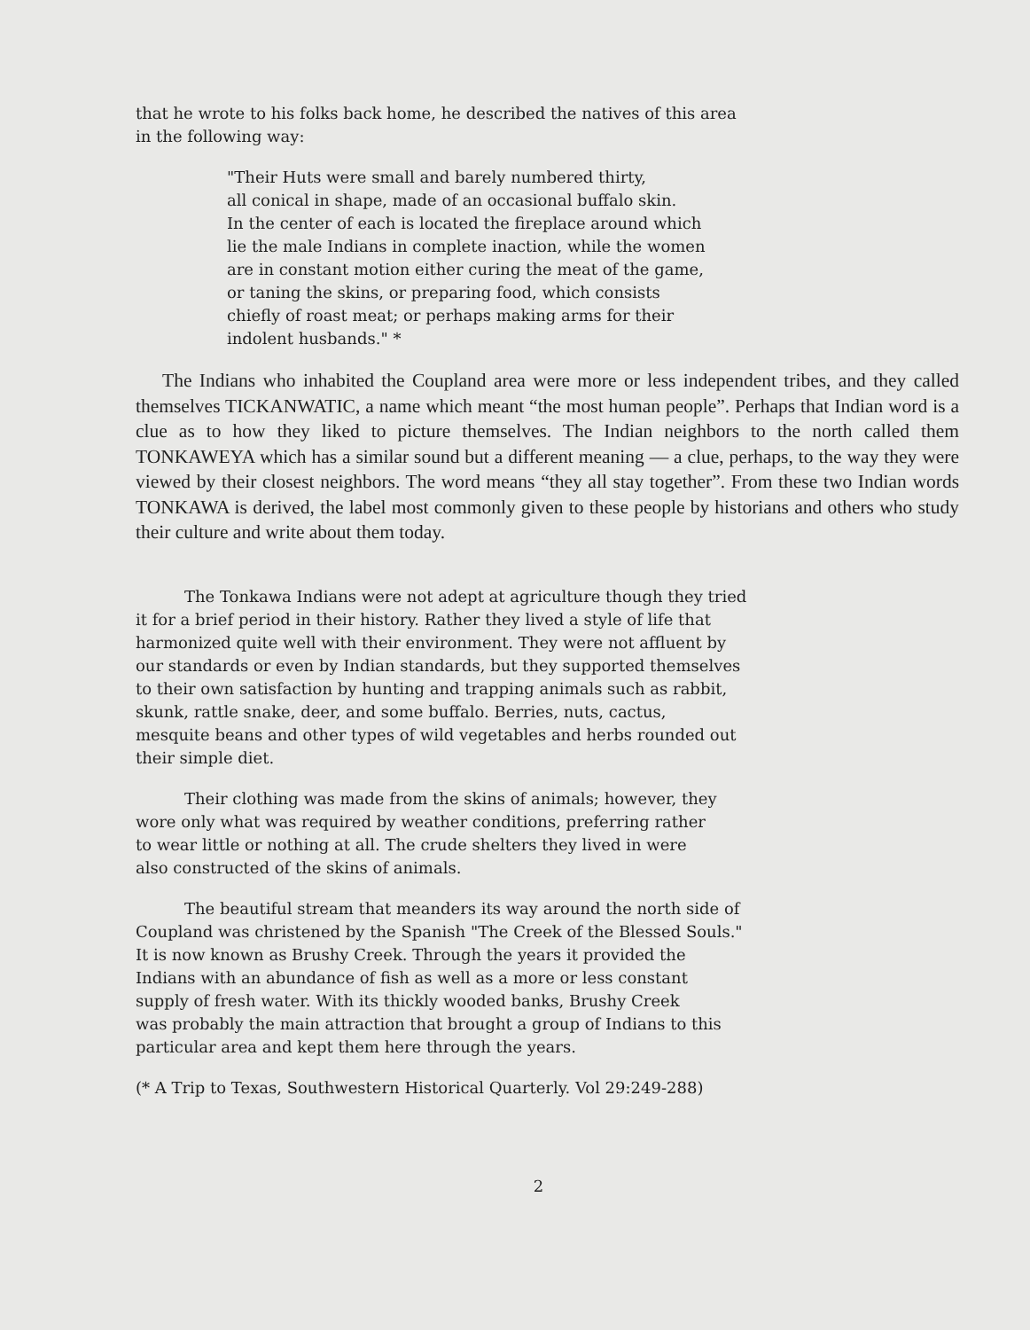that he wrote to his folks back home, he described the natives of this area
in the following way:
"Their Huts were small and barely numbered thirty,
all conical in shape, made of an occasional buffalo skin.
In the center of each is located the fireplace around which
lie the male Indians in complete inaction, while the women
are in constant motion either curing the meat of the game,
or taning the skins, or preparing food, which consists
chiefly of roast meat; or perhaps making arms for their
indolent husbands." *
The Indians who inhabited the Coupland area were more or less independent tribes, and they called themselves TICKANWATIC, a name which meant “the most human people”. Perhaps that Indian word is a clue as to how they liked to picture themselves. The Indian neighbors to the north called them TONKAWEYA which has a similar sound but a different meaning — a clue, perhaps, to the way they were viewed by their closest neighbors. The word means “they all stay together”. From these two Indian words TONKAWA is derived, the label most commonly given to these people by historians and others who study their culture and write about them today.
The Tonkawa Indians were not adept at agriculture though they tried
it for a brief period in their history. Rather they lived a style of life that
harmonized quite well with their environment. They were not affluent by
our standards or even by Indian standards, but they supported themselves
to their own satisfaction by hunting and trapping animals such as rabbit,
skunk, rattle snake, deer, and some buffalo. Berries, nuts, cactus,
mesquite beans and other types of wild vegetables and herbs rounded out
their simple diet.
Their clothing was made from the skins of animals; however, they
wore only what was required by weather conditions, preferring rather
to wear little or nothing at all. The crude shelters they lived in were
also constructed of the skins of animals.
The beautiful stream that meanders its way around the north side of
Coupland was christened by the Spanish "The Creek of the Blessed Souls."
It is now known as Brushy Creek. Through the years it provided the
Indians with an abundance of fish as well as a more or less constant
supply of fresh water. With its thickly wooded banks, Brushy Creek
was probably the main attraction that brought a group of Indians to this
particular area and kept them here through the years.
(* A Trip to Texas, Southwestern Historical Quarterly. Vol 29:249-288)
2